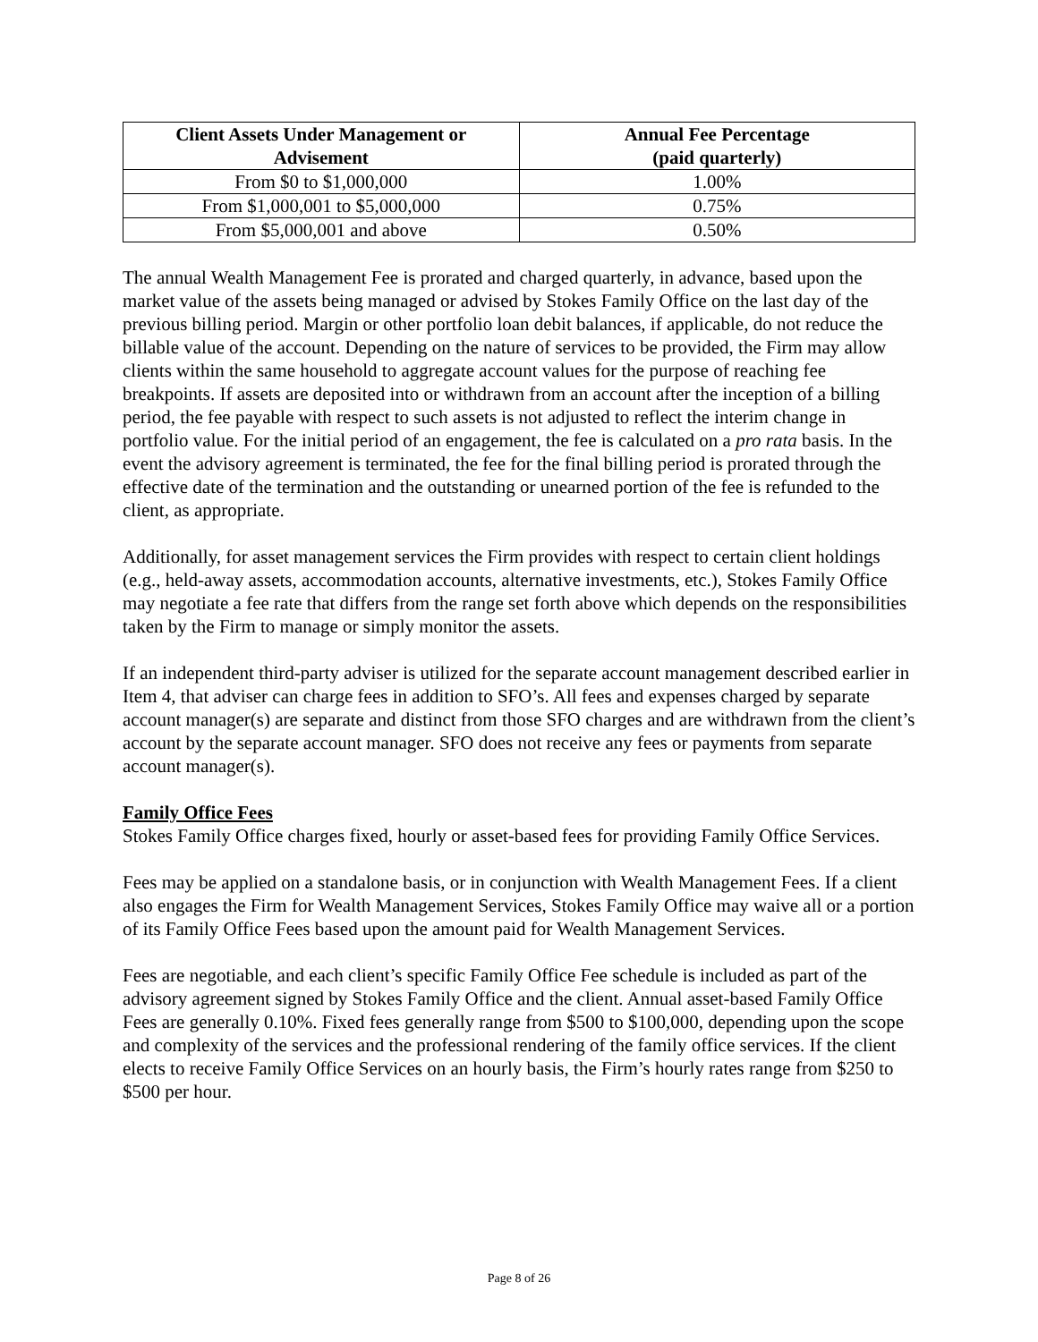| Client Assets Under Management or Advisement | Annual Fee Percentage (paid quarterly) |
| --- | --- |
| From $0 to $1,000,000 | 1.00% |
| From $1,000,001 to $5,000,000 | 0.75% |
| From $5,000,001 and above | 0.50% |
The annual Wealth Management Fee is prorated and charged quarterly, in advance, based upon the market value of the assets being managed or advised by Stokes Family Office on the last day of the previous billing period. Margin or other portfolio loan debit balances, if applicable, do not reduce the billable value of the account. Depending on the nature of services to be provided, the Firm may allow clients within the same household to aggregate account values for the purpose of reaching fee breakpoints. If assets are deposited into or withdrawn from an account after the inception of a billing period, the fee payable with respect to such assets is not adjusted to reflect the interim change in portfolio value. For the initial period of an engagement, the fee is calculated on a pro rata basis. In the event the advisory agreement is terminated, the fee for the final billing period is prorated through the effective date of the termination and the outstanding or unearned portion of the fee is refunded to the client, as appropriate.
Additionally, for asset management services the Firm provides with respect to certain client holdings (e.g., held-away assets, accommodation accounts, alternative investments, etc.), Stokes Family Office may negotiate a fee rate that differs from the range set forth above which depends on the responsibilities taken by the Firm to manage or simply monitor the assets.
If an independent third-party adviser is utilized for the separate account management described earlier in Item 4, that adviser can charge fees in addition to SFO’s. All fees and expenses charged by separate account manager(s) are separate and distinct from those SFO charges and are withdrawn from the client’s account by the separate account manager. SFO does not receive any fees or payments from separate account manager(s).
Family Office Fees
Stokes Family Office charges fixed, hourly or asset-based fees for providing Family Office Services.
Fees may be applied on a standalone basis, or in conjunction with Wealth Management Fees. If a client also engages the Firm for Wealth Management Services, Stokes Family Office may waive all or a portion of its Family Office Fees based upon the amount paid for Wealth Management Services.
Fees are negotiable, and each client’s specific Family Office Fee schedule is included as part of the advisory agreement signed by Stokes Family Office and the client. Annual asset-based Family Office Fees are generally 0.10%. Fixed fees generally range from $500 to $100,000, depending upon the scope and complexity of the services and the professional rendering of the family office services. If the client elects to receive Family Office Services on an hourly basis, the Firm’s hourly rates range from $250 to $500 per hour.
Page 8 of 26